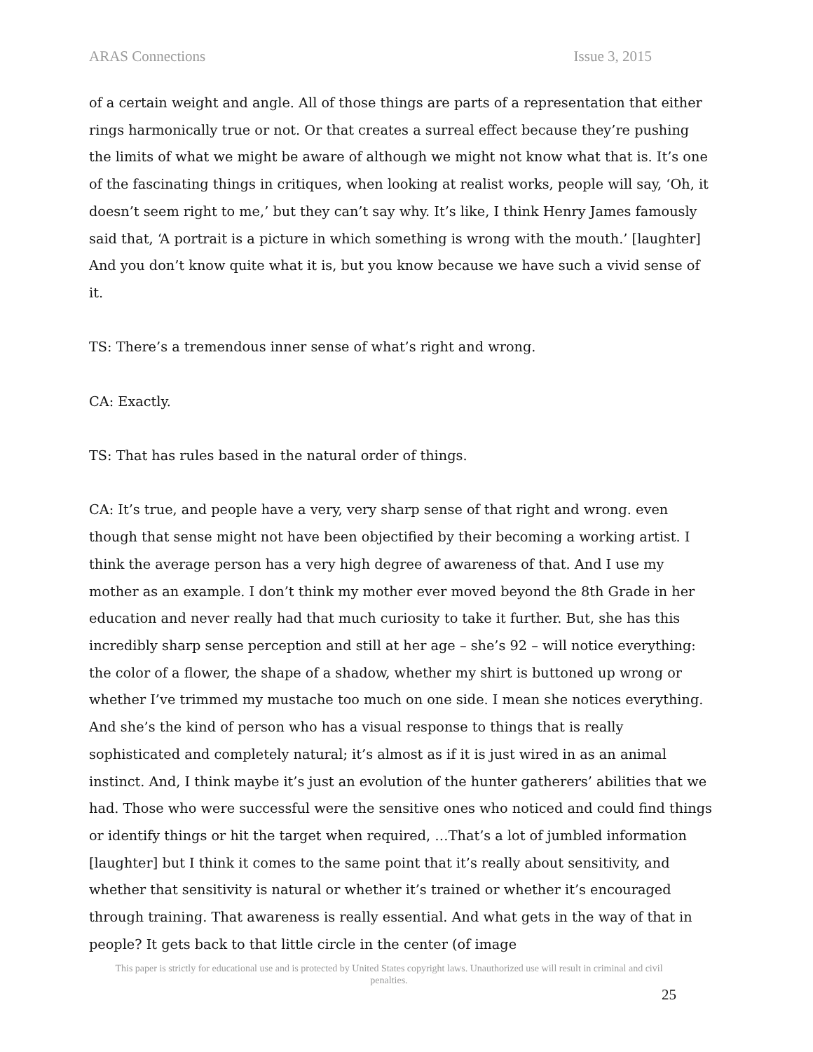ARAS Connections Issue 3, 2015
of a certain weight and angle. All of those things are parts of a representation that either rings harmonically true or not. Or that creates a surreal effect because they’re pushing the limits of what we might be aware of although we might not know what that is. It’s one of the fascinating things in critiques, when looking at realist works, people will say, ‘Oh, it doesn’t seem right to me,’ but they can’t say why. It’s like, I think Henry James famously said that, ‘A portrait is a picture in which something is wrong with the mouth.’ [laughter] And you don’t know quite what it is, but you know because we have such a vivid sense of it.
TS: There’s a tremendous inner sense of what’s right and wrong.
CA: Exactly.
TS: That has rules based in the natural order of things.
CA: It’s true, and people have a very, very sharp sense of that right and wrong. even though that sense might not have been objectified by their becoming a working artist. I think the average person has a very high degree of awareness of that. And I use my mother as an example. I don’t think my mother ever moved beyond the 8th Grade in her education and never really had that much curiosity to take it further. But, she has this incredibly sharp sense perception and still at her age – she’s 92 – will notice everything: the color of a flower, the shape of a shadow, whether my shirt is buttoned up wrong or whether I’ve trimmed my mustache too much on one side. I mean she notices everything. And she’s the kind of person who has a visual response to things that is really sophisticated and completely natural; it’s almost as if it is just wired in as an animal instinct. And, I think maybe it’s just an evolution of the hunter gatherers’ abilities that we had. Those who were successful were the sensitive ones who noticed and could find things or identify things or hit the target when required, …That’s a lot of jumbled information [laughter] but I think it comes to the same point that it’s really about sensitivity, and whether that sensitivity is natural or whether it’s trained or whether it’s encouraged through training. That awareness is really essential. And what gets in the way of that in people? It gets back to that little circle in the center (of image
This paper is strictly for educational use and is protected by United States copyright laws. Unauthorized use will result in criminal and civil penalties.
25